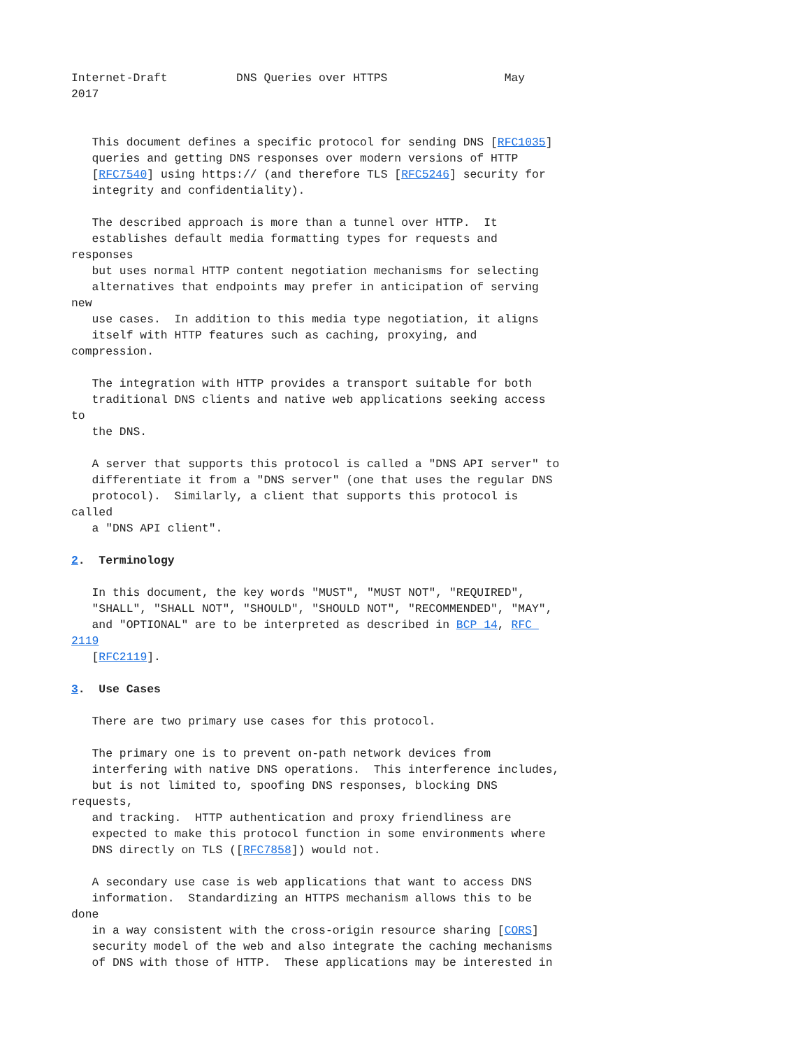Internet-Draft          DNS Queries over HTTPS                 May
2017


   This document defines a specific protocol for sending DNS [RFC1035]
   queries and getting DNS responses over modern versions of HTTP
   [RFC7540] using https:// (and therefore TLS [RFC5246] security for
   integrity and confidentiality).

   The described approach is more than a tunnel over HTTP.  It
   establishes default media formatting types for requests and
responses
   but uses normal HTTP content negotiation mechanisms for selecting
   alternatives that endpoints may prefer in anticipation of serving
new
   use cases.  In addition to this media type negotiation, it aligns
   itself with HTTP features such as caching, proxying, and
compression.

   The integration with HTTP provides a transport suitable for both
   traditional DNS clients and native web applications seeking access
to
   the DNS.

   A server that supports this protocol is called a "DNS API server" to
   differentiate it from a "DNS server" (one that uses the regular DNS
   protocol).  Similarly, a client that supports this protocol is
called
   a "DNS API client".

2.  Terminology

   In this document, the key words "MUST", "MUST NOT", "REQUIRED",
   "SHALL", "SHALL NOT", "SHOULD", "SHOULD NOT", "RECOMMENDED", "MAY",
   and "OPTIONAL" are to be interpreted as described in BCP 14, RFC 
2119
   [RFC2119].

3.  Use Cases

   There are two primary use cases for this protocol.

   The primary one is to prevent on-path network devices from
   interfering with native DNS operations.  This interference includes,
   but is not limited to, spoofing DNS responses, blocking DNS
requests,
   and tracking.  HTTP authentication and proxy friendliness are
   expected to make this protocol function in some environments where
   DNS directly on TLS ([RFC7858]) would not.

   A secondary use case is web applications that want to access DNS
   information.  Standardizing an HTTPS mechanism allows this to be
done
   in a way consistent with the cross-origin resource sharing [CORS]
   security model of the web and also integrate the caching mechanisms
   of DNS with those of HTTP.  These applications may be interested in